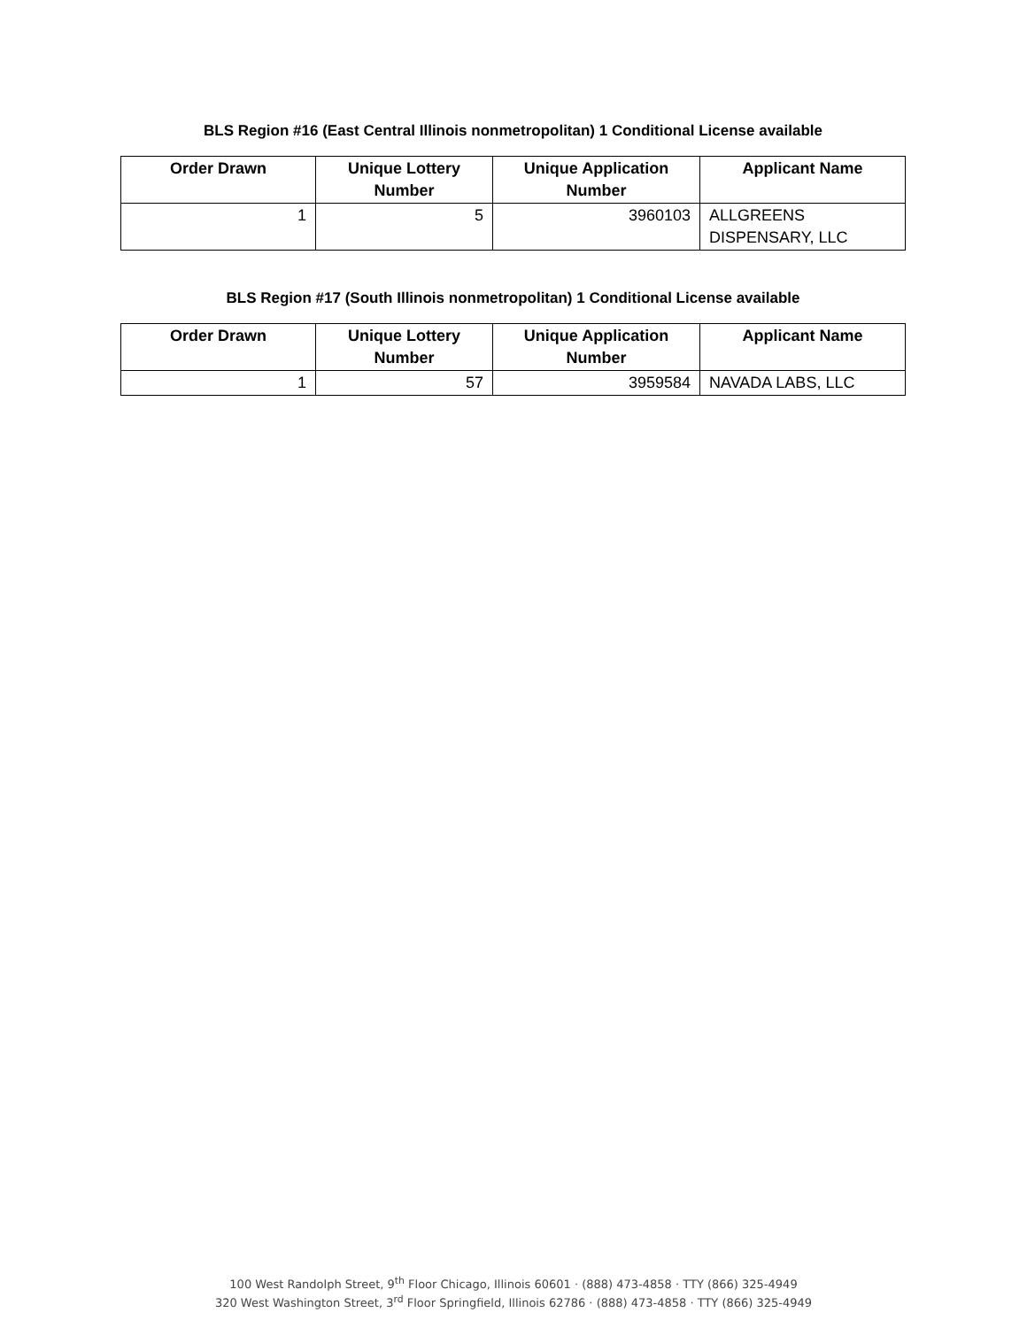BLS Region #16 (East Central Illinois nonmetropolitan) 1 Conditional License available
| Order Drawn | Unique Lottery Number | Unique Application Number | Applicant Name |
| --- | --- | --- | --- |
| 1 | 5 | 3960103 | ALLGREENS DISPENSARY, LLC |
BLS Region #17 (South Illinois nonmetropolitan) 1 Conditional License available
| Order Drawn | Unique Lottery Number | Unique Application Number | Applicant Name |
| --- | --- | --- | --- |
| 1 | 57 | 3959584 | NAVADA LABS, LLC |
100 West Randolph Street, 9<sup>th</sup> Floor Chicago, Illinois 60601 · (888) 473-4858 · TTY (866) 325-4949
320 West Washington Street, 3<sup>rd</sup> Floor Springfield, Illinois 62786 · (888) 473-4858 · TTY (866) 325-4949